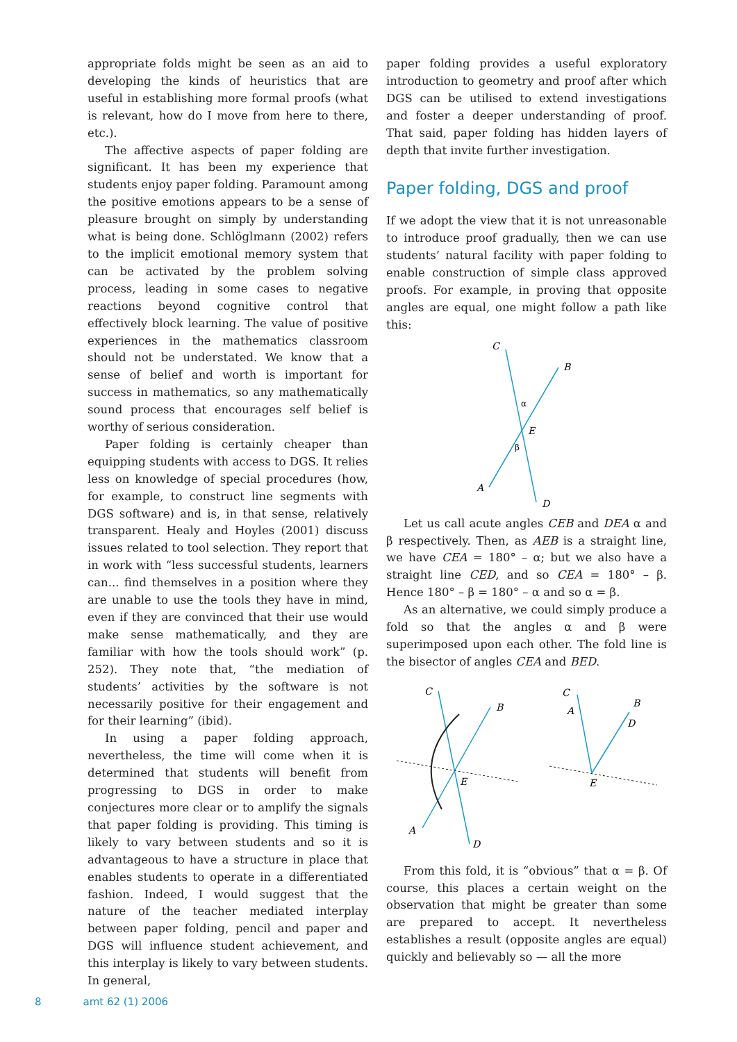appropriate folds might be seen as an aid to developing the kinds of heuristics that are useful in establishing more formal proofs (what is relevant, how do I move from here to there, etc.).
The affective aspects of paper folding are significant. It has been my experience that students enjoy paper folding. Paramount among the positive emotions appears to be a sense of pleasure brought on simply by understanding what is being done. Schlöglmann (2002) refers to the implicit emotional memory system that can be activated by the problem solving process, leading in some cases to negative reactions beyond cognitive control that effectively block learning. The value of positive experiences in the mathematics classroom should not be understated. We know that a sense of belief and worth is important for success in mathematics, so any mathematically sound process that encourages self belief is worthy of serious consideration.
Paper folding is certainly cheaper than equipping students with access to DGS. It relies less on knowledge of special procedures (how, for example, to construct line segments with DGS software) and is, in that sense, relatively transparent. Healy and Hoyles (2001) discuss issues related to tool selection. They report that in work with “less successful students, learners can... find themselves in a position where they are unable to use the tools they have in mind, even if they are convinced that their use would make sense mathematically, and they are familiar with how the tools should work” (p. 252). They note that, “the mediation of students’ activities by the software is not necessarily positive for their engagement and for their learning” (ibid).
In using a paper folding approach, nevertheless, the time will come when it is determined that students will benefit from progressing to DGS in order to make conjectures more clear or to amplify the signals that paper folding is providing. This timing is likely to vary between students and so it is advantageous to have a structure in place that enables students to operate in a differentiated fashion. Indeed, I would suggest that the nature of the teacher mediated interplay between paper folding, pencil and paper and DGS will influence student achievement, and this interplay is likely to vary between students. In general,
paper folding provides a useful exploratory introduction to geometry and proof after which DGS can be utilised to extend investigations and foster a deeper understanding of proof. That said, paper folding has hidden layers of depth that invite further investigation.
Paper folding, DGS and proof
If we adopt the view that it is not unreasonable to introduce proof gradually, then we can use students’ natural facility with paper folding to enable construction of simple class approved proofs. For example, in proving that opposite angles are equal, one might follow a path like this:
C
B
E
A
D
α
β
Let us call acute angles CEB and DEA α and β respectively. Then, as AEB is a straight line, we have CEA = 180° – α; but we also have a straight line CED, and so CEA = 180° – β. Hence 180° – β = 180° – α and so α = β.
As an alternative, we could simply produce a fold so that the angles α and β were superimposed upon each other. The fold line is the bisector of angles CEA and BED.
C
B
E
A
D
C
A
B
D
E
From this fold, it is “obvious” that α = β. Of course, this places a certain weight on the observation that might be greater than some are prepared to accept. It nevertheless establishes a result (opposite angles are equal) quickly and believably so — all the more
8 amt 62 (1) 2006